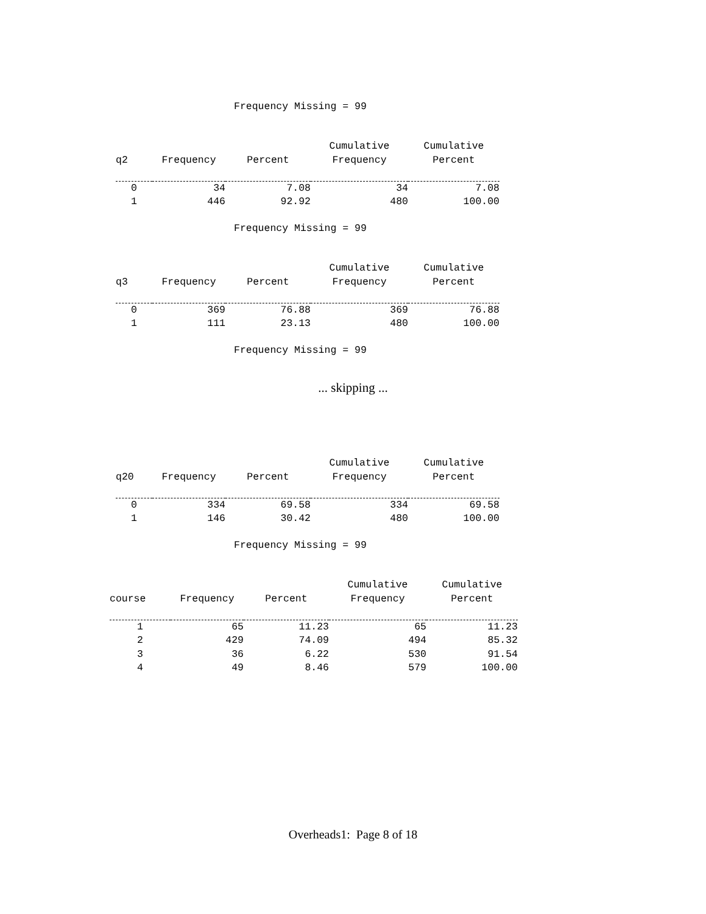Frequency Missing = 99
| | | | Cumulative | Cumulative |
| --- | --- | --- | --- | --- |
| q2 | Frequency | Percent | Frequency | Percent |
| 0 | 34 | 7.08 | 34 | 7.08 |
| 1 | 446 | 92.92 | 480 | 100.00 |
Frequency Missing = 99
| | | | Cumulative | Cumulative |
| --- | --- | --- | --- | --- |
| q3 | Frequency | Percent | Frequency | Percent |
| 0 | 369 | 76.88 | 369 | 76.88 |
| 1 | 111 | 23.13 | 480 | 100.00 |
Frequency Missing = 99
... skipping ...
| | | | Cumulative | Cumulative |
| --- | --- | --- | --- | --- |
| q20 | Frequency | Percent | Frequency | Percent |
| 0 | 334 | 69.58 | 334 | 69.58 |
| 1 | 146 | 30.42 | 480 | 100.00 |
Frequency Missing = 99
| | | | Cumulative | Cumulative |
| --- | --- | --- | --- | --- |
| course | Frequency | Percent | Frequency | Percent |
| 1 | 65 | 11.23 | 65 | 11.23 |
| 2 | 429 | 74.09 | 494 | 85.32 |
| 3 | 36 | 6.22 | 530 | 91.54 |
| 4 | 49 | 8.46 | 579 | 100.00 |
Overheads1: Page 8 of 18